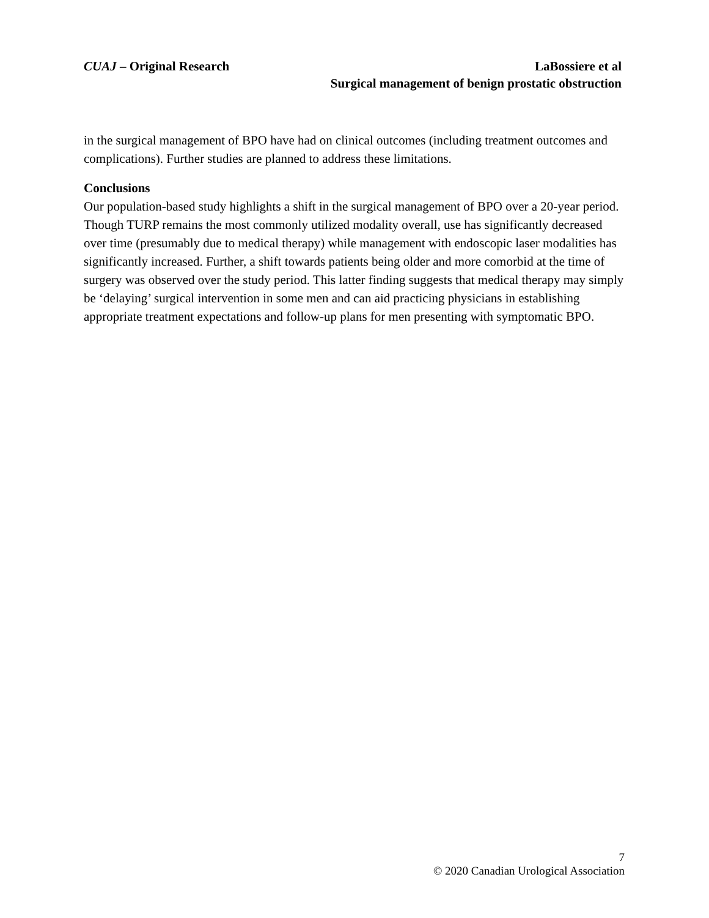CUAJ – Original Research
LaBossiere et al
Surgical management of benign prostatic obstruction
in the surgical management of BPO have had on clinical outcomes (including treatment outcomes and complications). Further studies are planned to address these limitations.
Conclusions
Our population-based study highlights a shift in the surgical management of BPO over a 20-year period. Though TURP remains the most commonly utilized modality overall, use has significantly decreased over time (presumably due to medical therapy) while management with endoscopic laser modalities has significantly increased. Further, a shift towards patients being older and more comorbid at the time of surgery was observed over the study period. This latter finding suggests that medical therapy may simply be ‘delaying’ surgical intervention in some men and can aid practicing physicians in establishing appropriate treatment expectations and follow-up plans for men presenting with symptomatic BPO.
7
© 2020 Canadian Urological Association